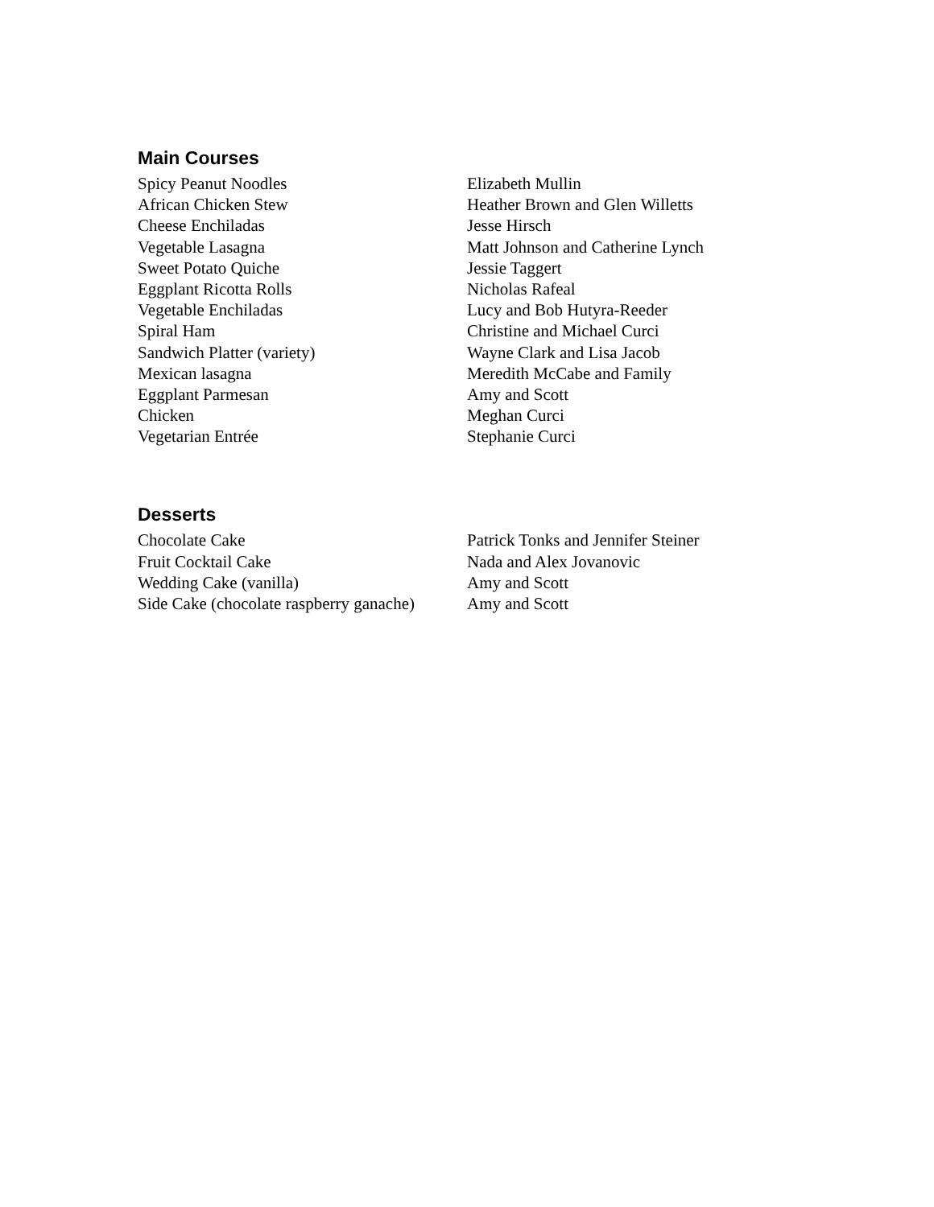Main Courses
| Spicy Peanut Noodles | Elizabeth Mullin |
| African Chicken Stew | Heather Brown and Glen Willetts |
| Cheese Enchiladas | Jesse Hirsch |
| Vegetable Lasagna | Matt Johnson and Catherine Lynch |
| Sweet Potato Quiche | Jessie Taggert |
| Eggplant Ricotta Rolls | Nicholas Rafeal |
| Vegetable Enchiladas | Lucy and Bob Hutyra-Reeder |
| Spiral Ham | Christine and Michael Curci |
| Sandwich Platter (variety) | Wayne Clark and Lisa Jacob |
| Mexican lasagna | Meredith McCabe and Family |
| Eggplant Parmesan | Amy and Scott |
| Chicken | Meghan Curci |
| Vegetarian Entrée | Stephanie Curci |
Desserts
| Chocolate Cake | Patrick Tonks and Jennifer Steiner |
| Fruit Cocktail Cake | Nada and Alex Jovanovic |
| Wedding Cake (vanilla) | Amy and Scott |
| Side Cake (chocolate raspberry ganache) | Amy and Scott |